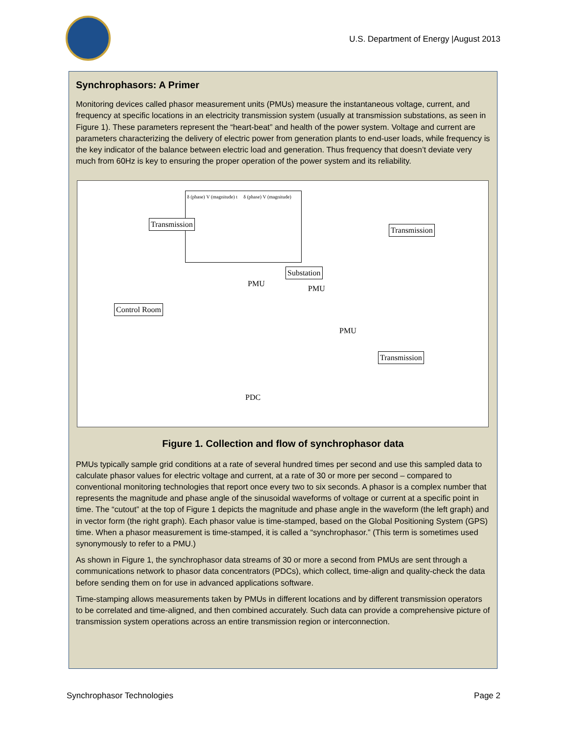U.S. Department of Energy |August 2013
Synchrophasors: A Primer
Monitoring devices called phasor measurement units (PMUs) measure the instantaneous voltage, current, and frequency at specific locations in an electricity transmission system (usually at transmission substations, as seen in Figure 1). These parameters represent the “heart-beat” and health of the power system. Voltage and current are parameters characterizing the delivery of electric power from generation plants to end-user loads, while frequency is the key indicator of the balance between electric load and generation. Thus frequency that doesn’t deviate very much from 60Hz is key to ensuring the proper operation of the power system and its reliability.
δ (phase) V (magnitude) t δ (phase) V (magnitude)
Transmission
Transmission
Substation
PMU
PMU
Control Room
PMU
Transmission
PDC
Figure 1. Collection and flow of synchrophasor data
PMUs typically sample grid conditions at a rate of several hundred times per second and use this sampled data to calculate phasor values for electric voltage and current, at a rate of 30 or more per second – compared to conventional monitoring technologies that report once every two to six seconds. A phasor is a complex number that represents the magnitude and phase angle of the sinusoidal waveforms of voltage or current at a specific point in time. The “cutout” at the top of Figure 1 depicts the magnitude and phase angle in the waveform (the left graph) and in vector form (the right graph). Each phasor value is time-stamped, based on the Global Positioning System (GPS) time. When a phasor measurement is time-stamped, it is called a “synchrophasor.” (This term is sometimes used synonymously to refer to a PMU.)
As shown in Figure 1, the synchrophasor data streams of 30 or more a second from PMUs are sent through a communications network to phasor data concentrators (PDCs), which collect, time-align and quality-check the data before sending them on for use in advanced applications software.
Time-stamping allows measurements taken by PMUs in different locations and by different transmission operators to be correlated and time-aligned, and then combined accurately. Such data can provide a comprehensive picture of transmission system operations across an entire transmission region or interconnection.
Synchrophasor Technologies Page 2